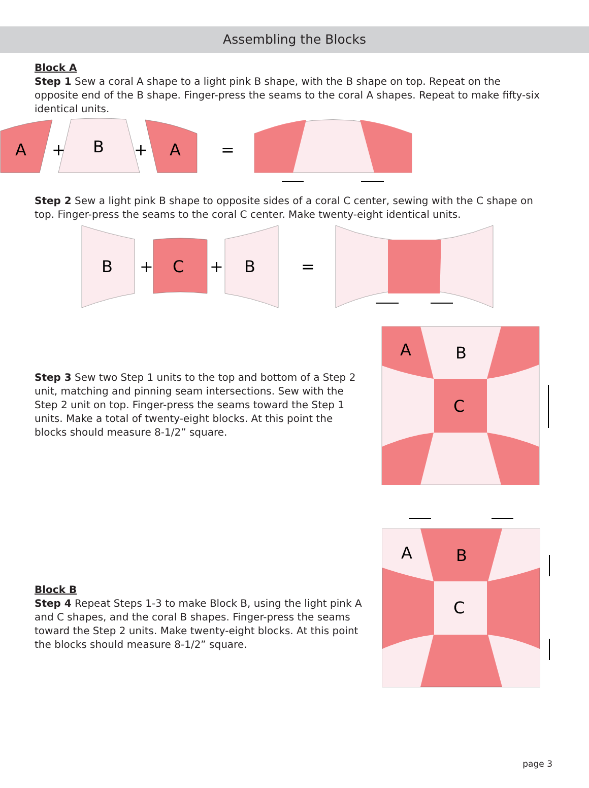Assembling the Blocks
Block A
Step 1 Sew a coral A shape to a light pink B shape, with the B shape on top. Repeat on the opposite end of the B shape. Finger-press the seams to the coral A shapes. Repeat to make fifty-six identical units.
A
+
B
+
A
=
Step 2 Sew a light pink B shape to opposite sides of a coral C center, sewing with the C shape on top. Finger-press the seams to the coral C center. Make twenty-eight identical units.
B
+
C
+
B
=
Step 3 Sew two Step 1 units to the top and bottom of a Step 2 unit, matching and pinning seam intersections. Sew with the Step 2 unit on top. Finger-press the seams toward the Step 1 units. Make a total of twenty-eight blocks. At this point the blocks should measure 8-1/2” square.
A
B
C
Block B
Step 4 Repeat Steps 1-3 to make Block B, using the light pink A and C shapes, and the coral B shapes. Finger-press the seams toward the Step 2 units. Make twenty-eight blocks. At this point the blocks should measure 8-1/2” square.
A
B
C
page 3